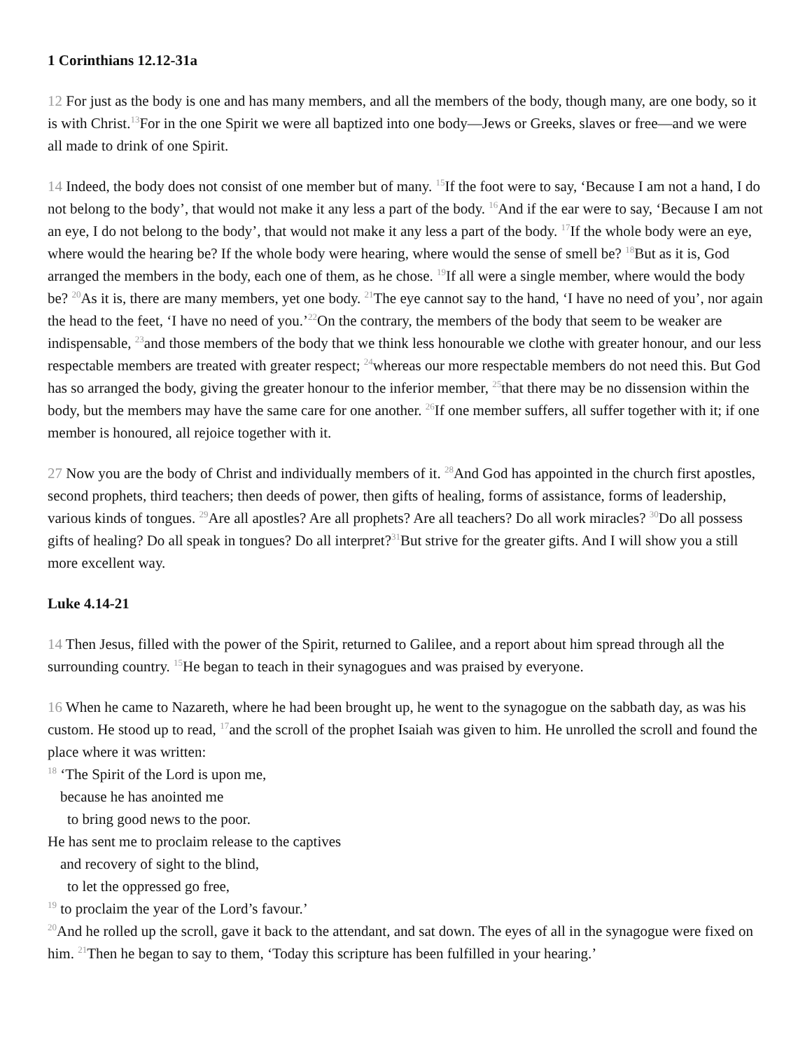1 Corinthians 12.12-31a
12 For just as the body is one and has many members, and all the members of the body, though many, are one body, so it is with Christ.<sup>13</sup>For in the one Spirit we were all baptized into one body—Jews or Greeks, slaves or free—and we were all made to drink of one Spirit.
14 Indeed, the body does not consist of one member but of many. <sup>15</sup>If the foot were to say, ‘Because I am not a hand, I do not belong to the body’, that would not make it any less a part of the body. <sup>16</sup>And if the ear were to say, ‘Because I am not an eye, I do not belong to the body’, that would not make it any less a part of the body. <sup>17</sup>If the whole body were an eye, where would the hearing be? If the whole body were hearing, where would the sense of smell be? <sup>18</sup>But as it is, God arranged the members in the body, each one of them, as he chose. <sup>19</sup>If all were a single member, where would the body be? <sup>20</sup>As it is, there are many members, yet one body. <sup>21</sup>The eye cannot say to the hand, ‘I have no need of you’, nor again the head to the feet, ‘I have no need of you.’<sup>22</sup>On the contrary, the members of the body that seem to be weaker are indispensable, <sup>23</sup>and those members of the body that we think less honourable we clothe with greater honour, and our less respectable members are treated with greater respect; <sup>24</sup>whereas our more respectable members do not need this. But God has so arranged the body, giving the greater honour to the inferior member, <sup>25</sup>that there may be no dissension within the body, but the members may have the same care for one another. <sup>26</sup>If one member suffers, all suffer together with it; if one member is honoured, all rejoice together with it.
27 Now you are the body of Christ and individually members of it. <sup>28</sup>And God has appointed in the church first apostles, second prophets, third teachers; then deeds of power, then gifts of healing, forms of assistance, forms of leadership, various kinds of tongues. <sup>29</sup>Are all apostles? Are all prophets? Are all teachers? Do all work miracles? <sup>30</sup>Do all possess gifts of healing? Do all speak in tongues? Do all interpret?<sup>31</sup>But strive for the greater gifts. And I will show you a still more excellent way.
Luke 4.14-21
14 Then Jesus, filled with the power of the Spirit, returned to Galilee, and a report about him spread through all the surrounding country. <sup>15</sup>He began to teach in their synagogues and was praised by everyone.
16 When he came to Nazareth, where he had been brought up, he went to the synagogue on the sabbath day, as was his custom. He stood up to read, <sup>17</sup>and the scroll of the prophet Isaiah was given to him. He unrolled the scroll and found the place where it was written:
<sup>18</sup> ‘The Spirit of the Lord is upon me,
because he has anointed me
to bring good news to the poor.
He has sent me to proclaim release to the captives
and recovery of sight to the blind,
to let the oppressed go free,
<sup>19</sup> to proclaim the year of the Lord’s favour.’
<sup>20</sup> And he rolled up the scroll, gave it back to the attendant, and sat down. The eyes of all in the synagogue were fixed on him. <sup>21</sup>Then he began to say to them, ‘Today this scripture has been fulfilled in your hearing.’